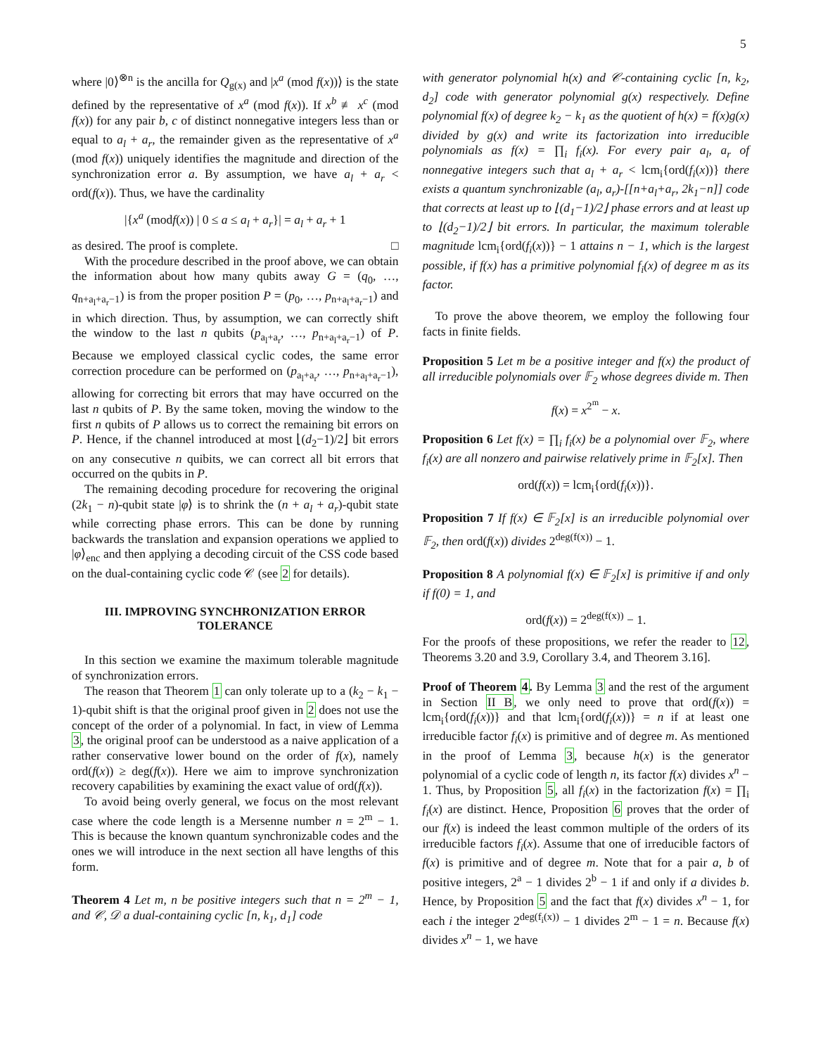5
where |0⟩<sup>⊗n</sup> is the ancilla for Q<sub>g(x)</sub> and |x<sup>a</sup> (mod f(x))⟩ is the state defined by the representative of x<sup>a</sup> (mod f(x)). If x<sup>b</sup> ≢ x<sup>c</sup> (mod f(x)) for any pair b, c of distinct nonnegative integers less than or equal to a<sub>l</sub> + a<sub>r</sub>, the remainder given as the representative of x<sup>a</sup> (mod f(x)) uniquely identifies the magnitude and direction of the synchronization error a. By assumption, we have a<sub>l</sub> + a<sub>r</sub> < ord(f(x)). Thus, we have the cardinality
|{x<sup>a</sup> (modf(x)) | 0 ≤ a ≤ a<sub>l</sub> + a<sub>r</sub>}| = a<sub>l</sub> + a<sub>r</sub> + 1
as desired. The proof is complete. □
With the procedure described in the proof above, we can obtain the information about how many qubits away G = (q<sub>0</sub>, …, q<sub>n+a<sub>l</sub>+a<sub>r</sub>−1</sub>) is from the proper position P = (p<sub>0</sub>, …, p<sub>n+a<sub>l</sub>+a<sub>r</sub>−1</sub>) and in which direction. Thus, by assumption, we can correctly shift the window to the last n qubits (p<sub>a<sub>l</sub>+a<sub>r</sub></sub>, …, p<sub>n+a<sub>l</sub>+a<sub>r</sub>−1</sub>) of P. Because we employed classical cyclic codes, the same error correction procedure can be performed on (p<sub>a<sub>l</sub>+a<sub>r</sub></sub>, …, p<sub>n+a<sub>l</sub>+a<sub>r</sub>−1</sub>), allowing for correcting bit errors that may have occurred on the last n qubits of P. By the same token, moving the window to the first n qubits of P allows us to correct the remaining bit errors on P. Hence, if the channel introduced at most ⌊(d<sub>2</sub>−1)/2⌋ bit errors on any consecutive n quibits, we can correct all bit errors that occurred on the qubits in P.
The remaining decoding procedure for recovering the original (2k<sub>1</sub> − n)-qubit state |φ⟩ is to shrink the (n + a<sub>l</sub> + a<sub>r</sub>)-qubit state while correcting phase errors. This can be done by running backwards the translation and expansion operations we applied to |φ⟩<sub>enc</sub> and then applying a decoding circuit of the CSS code based on the dual-containing cyclic code 𝒞 (see 2 for details).
III. IMPROVING SYNCHRONIZATION ERROR TOLERANCE
In this section we examine the maximum tolerable magnitude of synchronization errors.
The reason that Theorem 1 can only tolerate up to a (k<sub>2</sub> − k<sub>1</sub> − 1)-qubit shift is that the original proof given in 2 does not use the concept of the order of a polynomial. In fact, in view of Lemma 3, the original proof can be understood as a naive application of a rather conservative lower bound on the order of f(x), namely ord(f(x)) ≥ deg(f(x)). Here we aim to improve synchronization recovery capabilities by examining the exact value of ord(f(x)).
To avoid being overly general, we focus on the most relevant case where the code length is a Mersenne number n = 2<sup>m</sup> − 1. This is because the known quantum synchronizable codes and the ones we will introduce in the next section all have lengths of this form.
Theorem 4 Let m, n be positive integers such that n = 2<sup>m</sup> − 1, and 𝒞, 𝒟 a dual-containing cyclic [n, k<sub>1</sub>, d<sub>1</sub>] code
with generator polynomial h(x) and 𝒞-containing cyclic [n, k<sub>2</sub>, d<sub>2</sub>] code with generator polynomial g(x) respectively. Define polynomial f(x) of degree k<sub>2</sub> − k<sub>1</sub> as the quotient of h(x) = f(x)g(x) divided by g(x) and write its factorization into irreducible polynomials as f(x) = ∏<sub>i</sub> f<sub>i</sub>(x). For every pair a<sub>l</sub>, a<sub>r</sub> of nonnegative integers such that a<sub>l</sub> + a<sub>r</sub> < lcm<sub>i</sub>{ord(f<sub>i</sub>(x))} there exists a quantum synchronizable (a<sub>l</sub>, a<sub>r</sub>)-[[n+a<sub>l</sub>+a<sub>r</sub>, 2k<sub>1</sub>−n]] code that corrects at least up to ⌊(d<sub>1</sub>−1)/2⌋ phase errors and at least up to ⌊(d<sub>2</sub>−1)/2⌋ bit errors. In particular, the maximum tolerable magnitude lcm<sub>i</sub>{ord(f<sub>i</sub>(x))} − 1 attains n − 1, which is the largest possible, if f(x) has a primitive polynomial f<sub>i</sub>(x) of degree m as its factor.
To prove the above theorem, we employ the following four facts in finite fields.
Proposition 5 Let m be a positive integer and f(x) the product of all irreducible polynomials over 𝔽<sub>2</sub> whose degrees divide m. Then
f(x) = x<sup>2<sup>m</sup></sup> − x.
Proposition 6 Let f(x) = ∏<sub>i</sub> f<sub>i</sub>(x) be a polynomial over 𝔽<sub>2</sub>, where f<sub>i</sub>(x) are all nonzero and pairwise relatively prime in 𝔽<sub>2</sub>[x]. Then
ord(f(x)) = lcm<sub>i</sub>{ord(f<sub>i</sub>(x))}.
Proposition 7 If f(x) ∈ 𝔽<sub>2</sub>[x] is an irreducible polynomial over 𝔽<sub>2</sub>, then ord(f(x)) divides 2<sup>deg(f(x))</sup> − 1.
Proposition 8 A polynomial f(x) ∈ 𝔽<sub>2</sub>[x] is primitive if and only if f(0) = 1, and
ord(f(x)) = 2<sup>deg(f(x))</sup> − 1.
For the proofs of these propositions, we refer the reader to 12, Theorems 3.20 and 3.9, Corollary 3.4, and Theorem 3.16].
Proof of Theorem 4. By Lemma 3 and the rest of the argument in Section II B, we only need to prove that ord(f(x)) = lcm<sub>i</sub>{ord(f<sub>i</sub>(x))} and that lcm<sub>i</sub>{ord(f<sub>i</sub>(x))} = n if at least one irreducible factor f<sub>i</sub>(x) is primitive and of degree m. As mentioned in the proof of Lemma 3, because h(x) is the generator polynomial of a cyclic code of length n, its factor f(x) divides x<sup>n</sup> − 1. Thus, by Proposition 5, all f<sub>i</sub>(x) in the factorization f(x) = ∏<sub>i</sub> f<sub>i</sub>(x) are distinct. Hence, Proposition 6 proves that the order of our f(x) is indeed the least common multiple of the orders of its irreducible factors f<sub>i</sub>(x). Assume that one of irreducible factors of f(x) is primitive and of degree m. Note that for a pair a, b of positive integers, 2<sup>a</sup> − 1 divides 2<sup>b</sup> − 1 if and only if a divides b. Hence, by Proposition 5 and the fact that f(x) divides x<sup>n</sup> − 1, for each i the integer 2<sup>deg(f<sub>i</sub>(x))</sup> − 1 divides 2<sup>m</sup> − 1 = n. Because f(x) divides x<sup>n</sup> − 1, we have